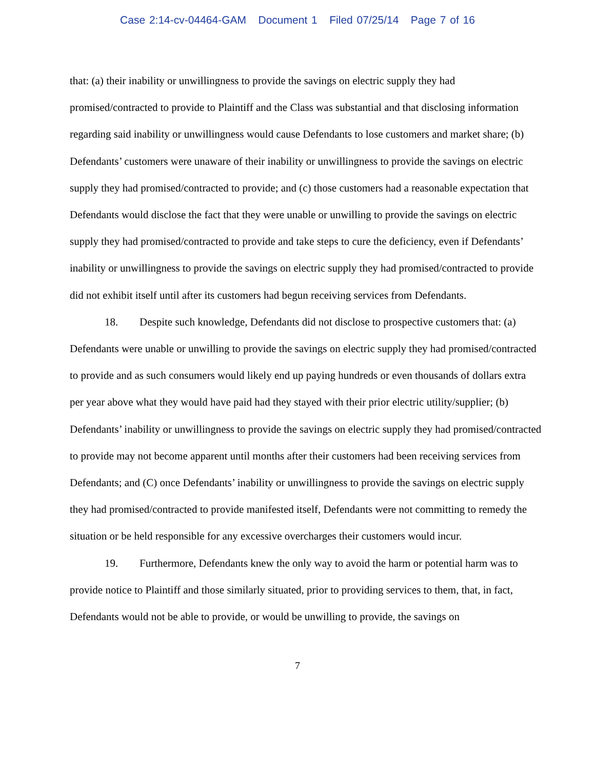Case 2:14-cv-04464-GAM Document 1 Filed 07/25/14 Page 7 of 16
that: (a) their inability or unwillingness to provide the savings on electric supply they had promised/contracted to provide to Plaintiff and the Class was substantial and that disclosing information regarding said inability or unwillingness would cause Defendants to lose customers and market share; (b) Defendants’ customers were unaware of their inability or unwillingness to provide the savings on electric supply they had promised/contracted to provide; and (c) those customers had a reasonable expectation that Defendants would disclose the fact that they were unable or unwilling to provide the savings on electric supply they had promised/contracted to provide and take steps to cure the deficiency, even if Defendants’ inability or unwillingness to provide the savings on electric supply they had promised/contracted to provide did not exhibit itself until after its customers had begun receiving services from Defendants.
18. Despite such knowledge, Defendants did not disclose to prospective customers that: (a) Defendants were unable or unwilling to provide the savings on electric supply they had promised/contracted to provide and as such consumers would likely end up paying hundreds or even thousands of dollars extra per year above what they would have paid had they stayed with their prior electric utility/supplier; (b) Defendants’ inability or unwillingness to provide the savings on electric supply they had promised/contracted to provide may not become apparent until months after their customers had been receiving services from Defendants; and (C) once Defendants’ inability or unwillingness to provide the savings on electric supply they had promised/contracted to provide manifested itself, Defendants were not committing to remedy the situation or be held responsible for any excessive overcharges their customers would incur.
19. Furthermore, Defendants knew the only way to avoid the harm or potential harm was to provide notice to Plaintiff and those similarly situated, prior to providing services to them, that, in fact, Defendants would not be able to provide, or would be unwilling to provide, the savings on
7